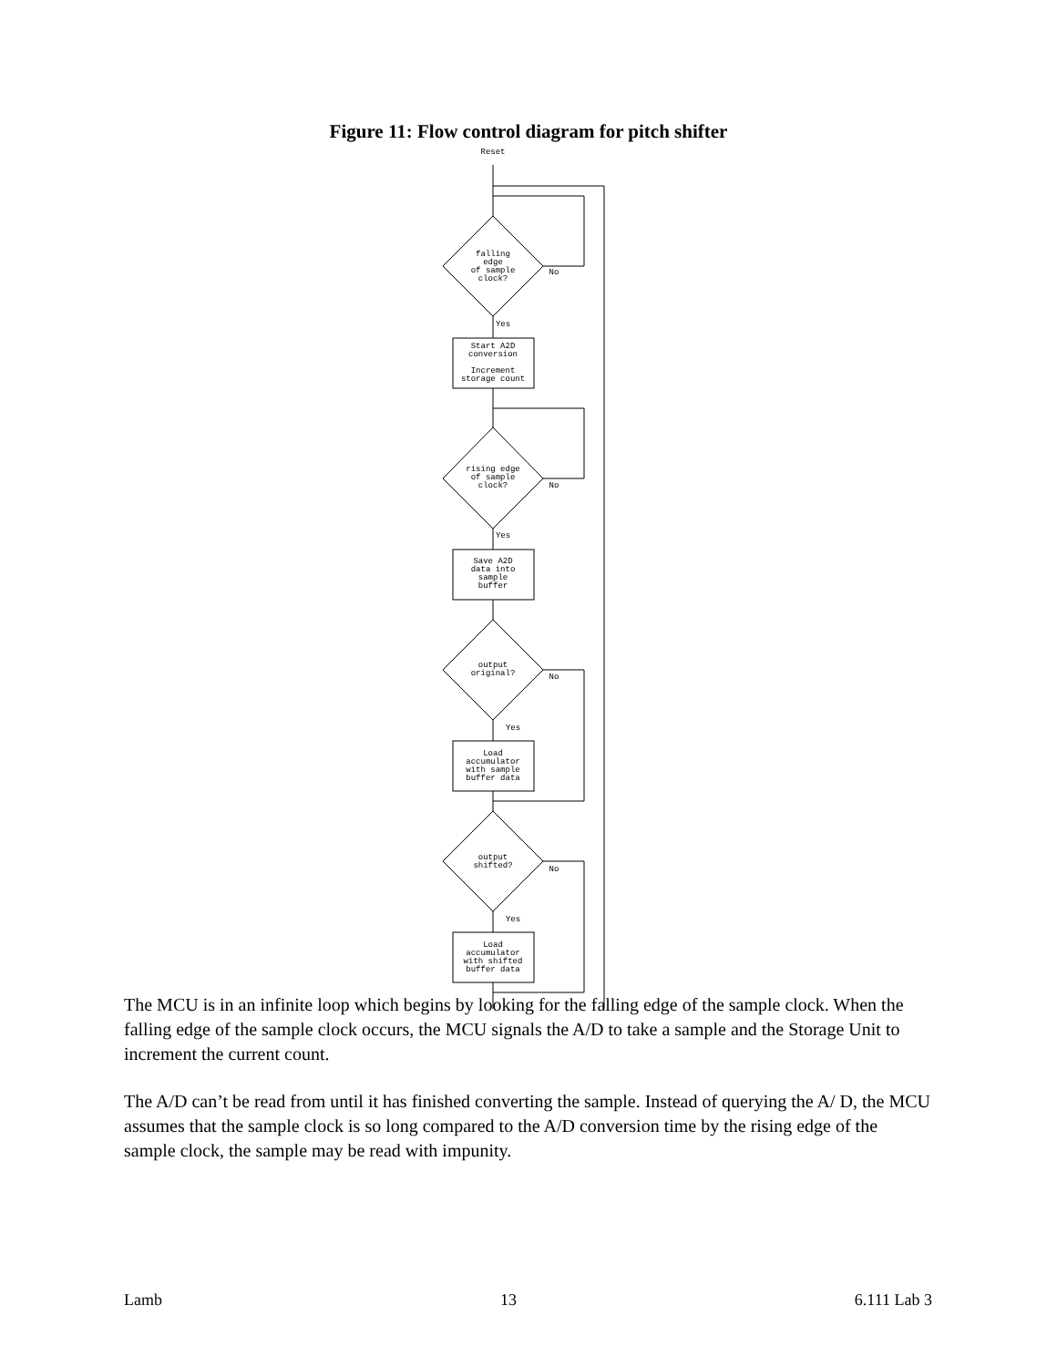Figure 11: Flow control diagram for pitch shifter
Reset
falling
edge
of sample
clock?
No
Yes
Start A2D
conversion
Increment
storage count
rising edge
of sample
clock?
No
Yes
Save A2D
data into
sample
buffer
output
original?
No
Yes
Load
accumulator
with sample
buffer data
output
shifted?
No
Yes
Load
accumulator
with shifted
buffer data
The MCU is in an infinite loop which begins by looking for the falling edge of the sample clock. When the falling edge of the sample clock occurs, the MCU signals the A/D to take a sample and the Storage Unit to increment the current count.
The A/D can’t be read from until it has finished converting the sample. Instead of querying the A/ D, the MCU assumes that the sample clock is so long compared to the A/D conversion time by the rising edge of the sample clock, the sample may be read with impunity.
Lamb 13 6.111 Lab 3